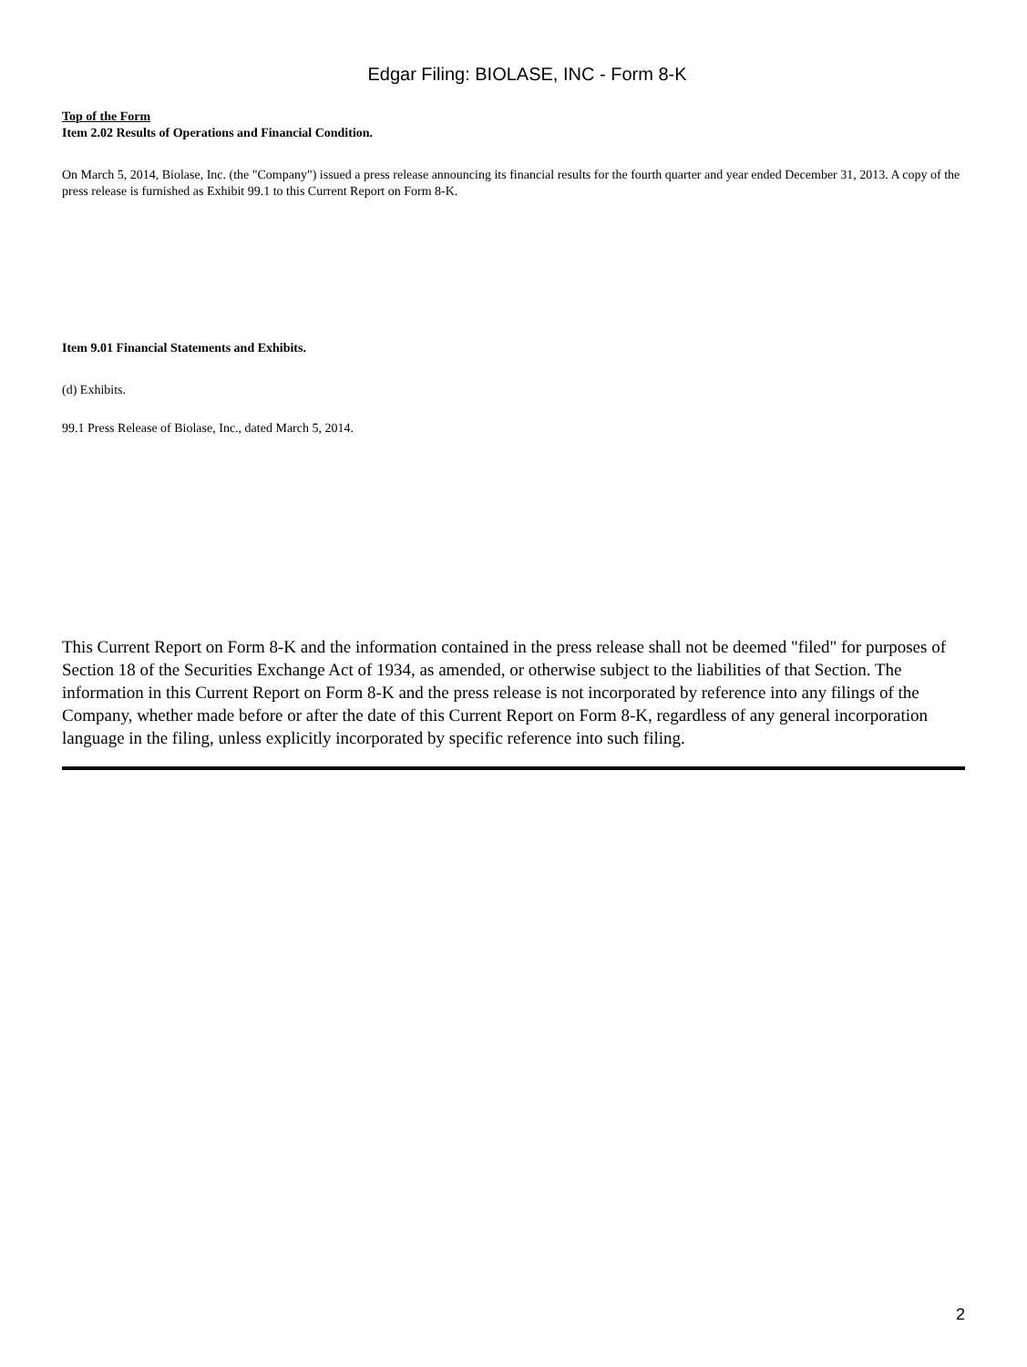Edgar Filing: BIOLASE, INC - Form 8-K
Top of the Form
Item 2.02 Results of Operations and Financial Condition.
On March 5, 2014, Biolase, Inc. (the "Company") issued a press release announcing its financial results for the fourth quarter and year ended December 31, 2013. A copy of the press release is furnished as Exhibit 99.1 to this Current Report on Form 8-K.
Item 9.01 Financial Statements and Exhibits.
(d) Exhibits.
99.1 Press Release of Biolase, Inc., dated March 5, 2014.
This Current Report on Form 8-K and the information contained in the press release shall not be deemed "filed" for purposes of Section 18 of the Securities Exchange Act of 1934, as amended, or otherwise subject to the liabilities of that Section. The information in this Current Report on Form 8-K and the press release is not incorporated by reference into any filings of the Company, whether made before or after the date of this Current Report on Form 8-K, regardless of any general incorporation language in the filing, unless explicitly incorporated by specific reference into such filing.
2